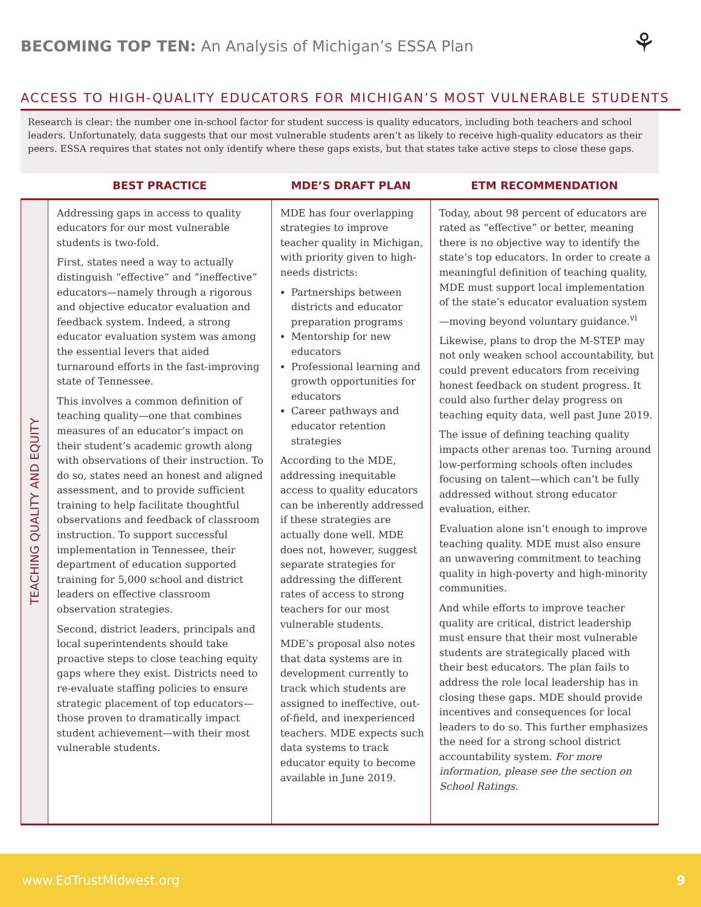BECOMING TOP TEN: An Analysis of Michigan’s ESSA Plan
⚘
ACCESS TO HIGH-QUALITY EDUCATORS FOR MICHIGAN’S MOST VULNERABLE STUDENTS
Research is clear: the number one in-school factor for student success is quality educators, including both teachers and school leaders. Unfortunately, data suggests that our most vulnerable students aren’t as likely to receive high-quality educators as their peers. ESSA requires that states not only identify where these gaps exists, but that states take active steps to close these gaps.
| | BEST PRACTICE | MDE’S DRAFT PLAN | ETM RECOMMENDATION |
| --- | --- | --- | --- |
| TEACHING QUALITY AND EQUITY | Addressing gaps in access to quality educators for our most vulnerable students is two-fold. First, states need a way to actually distinguish “effective” and “ineffective” educators—namely through a rigorous and objective educator evaluation and feedback system. Indeed, a strong educator evaluation system was among the essential levers that aided turnaround efforts in the fast-improving state of Tennessee. This involves a common definition of teaching quality—one that combines measures of an educator’s impact on their student’s academic growth along with observations of their instruction. To do so, states need an honest and aligned assessment, and to provide sufficient training to help facilitate thoughtful observations and feedback of classroom instruction. To support successful implementation in Tennessee, their department of education supported training for 5,000 school and district leaders on effective classroom observation strategies. Second, district leaders, principals and local superintendents should take proactive steps to close teaching equity gaps where they exist. Districts need to re-evaluate staffing policies to ensure strategic placement of top educators—those proven to dramatically impact student achievement—with their most vulnerable students. | MDE has four overlapping strategies to improve teacher quality in Michigan, with priority given to high-needs districts: Partnerships between districts and educator preparation programs Mentorship for new educators Professional learning and growth opportunities for educators Career pathways and educator retention strategies According to the MDE, addressing inequitable access to quality educators can be inherently addressed if these strategies are actually done well. MDE does not, however, suggest separate strategies for addressing the different rates of access to strong teachers for our most vulnerable students. MDE’s proposal also notes that data systems are in development currently to track which students are assigned to ineffective, out-of-field, and inexperienced teachers. MDE expects such data systems to track educator equity to become available in June 2019. | Today, about 98 percent of educators are rated as “effective” or better, meaning there is no objective way to identify the state’s top educators. In order to create a meaningful definition of teaching quality, MDE must support local implementation of the state’s educator evaluation system—moving beyond voluntary guidance.<sup>vi</sup> Likewise, plans to drop the M-STEP may not only weaken school accountability, but could prevent educators from receiving honest feedback on student progress. It could also further delay progress on teaching equity data, well past June 2019. The issue of defining teaching quality impacts other arenas too. Turning around low-performing schools often includes focusing on talent—which can’t be fully addressed without strong educator evaluation, either. Evaluation alone isn’t enough to improve teaching quality. MDE must also ensure an unwavering commitment to teaching quality in high-poverty and high-minority communities. And while efforts to improve teacher quality are critical, district leadership must ensure that their most vulnerable students are strategically placed with their best educators. The plan fails to address the role local leadership has in closing these gaps. MDE should provide incentives and consequences for local leaders to do so. This further emphasizes the need for a strong school district accountability system. For more information, please see the section on School Ratings. |
www.EdTrustMidwest.org 9